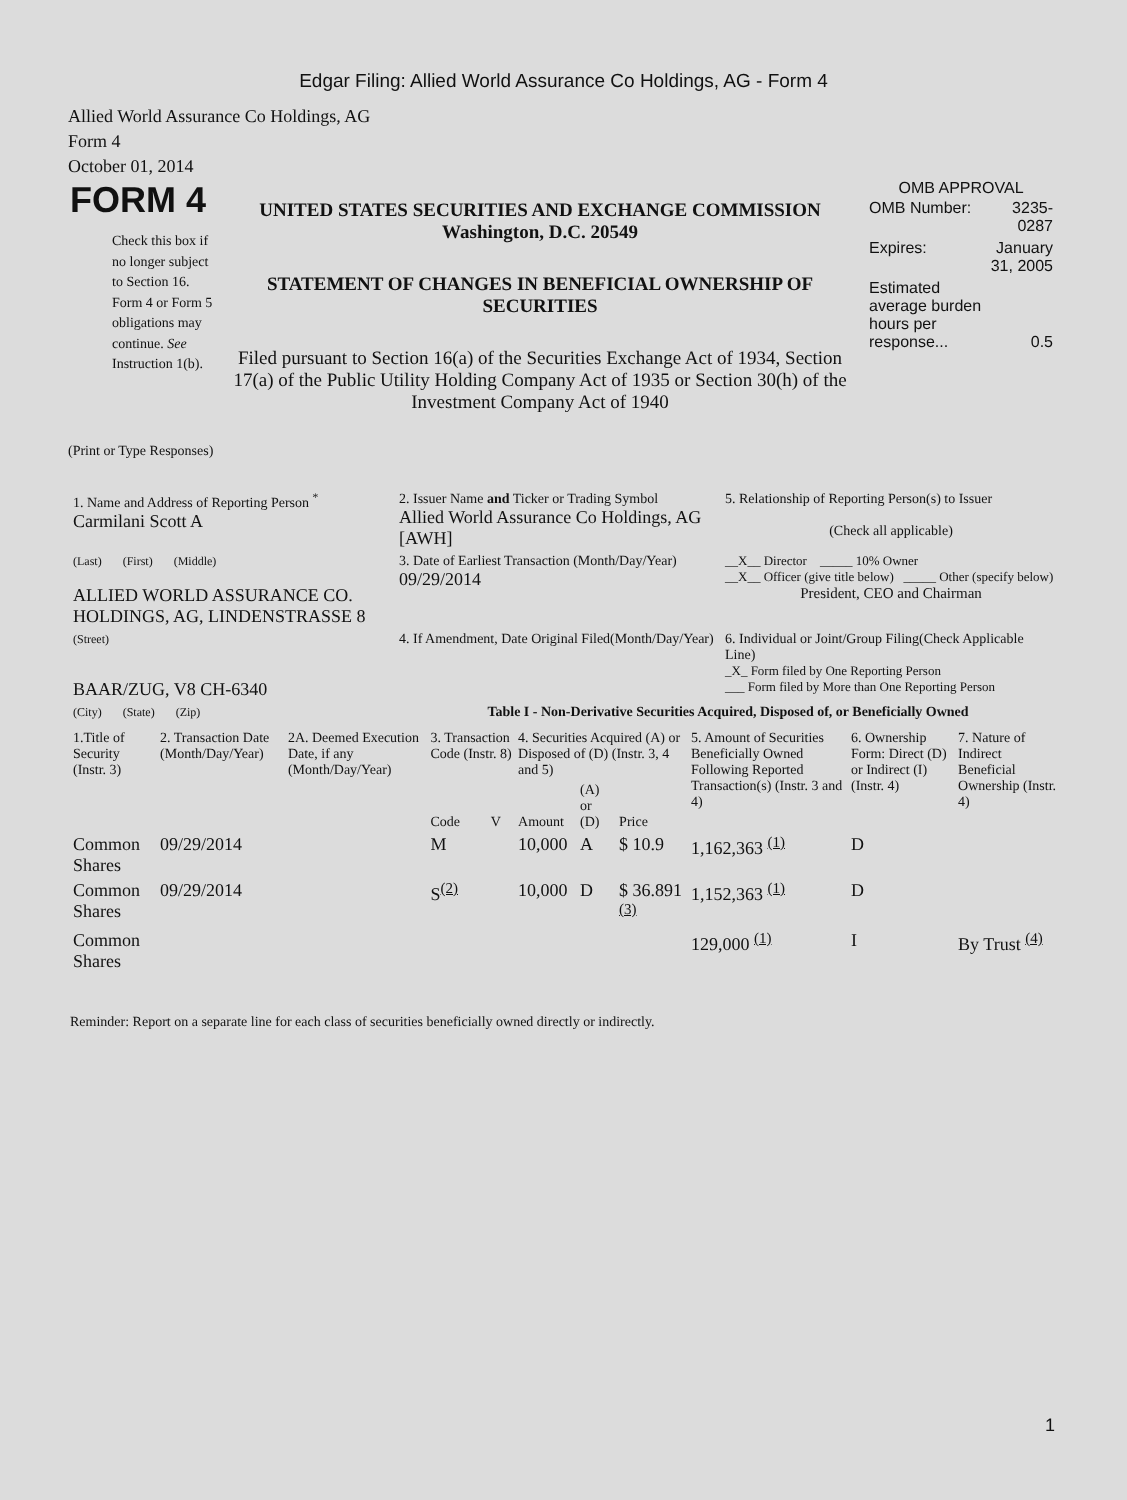Edgar Filing: Allied World Assurance Co Holdings, AG - Form 4
Allied World Assurance Co Holdings, AG
Form 4
October 01, 2014
FORM 4
Check this box if no longer subject to Section 16. Form 4 or Form 5 obligations may continue. See Instruction 1(b).
UNITED STATES SECURITIES AND EXCHANGE COMMISSION
Washington, D.C. 20549
STATEMENT OF CHANGES IN BENEFICIAL OWNERSHIP OF SECURITIES
Filed pursuant to Section 16(a) of the Securities Exchange Act of 1934, Section 17(a) of the Public Utility Holding Company Act of 1935 or Section 30(h) of the Investment Company Act of 1940
OMB APPROVAL
| OMB Number: | 3235-0287 |
| Expires: | January 31, 2005 |
| Estimated average burden hours per response... | 0.5 |
(Print or Type Responses)
| 1. Name and Address of Reporting Person <sup>*</sup> Carmilani Scott A | 2. Issuer Name and Ticker or Trading Symbol Allied World Assurance Co Holdings, AG [AWH] | 5. Relationship of Reporting Person(s) to Issuer (Check all applicable) |
| (Last) (First) (Middle) ALLIED WORLD ASSURANCE CO. HOLDINGS, AG, LINDENSTRASSE 8 | 3. Date of Earliest Transaction (Month/Day/Year) 09/29/2014 | __X__ Director _____ 10% Owner __X__ Officer (give title below) _____ Other (specify below) President, CEO and Chairman |
| (Street) BAAR/ZUG, V8 CH-6340 | 4. If Amendment, Date Original Filed(Month/Day/Year) | 6. Individual or Joint/Group Filing(Check Applicable Line) _X_ Form filed by One Reporting Person ___ Form filed by More than One Reporting Person |
| (City) (State) (Zip) | Table I - Non-Derivative Securities Acquired, Disposed of, or Beneficially Owned | |
| 1.Title of Security (Instr. 3) | 2. Transaction Date (Month/Day/Year) | 2A. Deemed Execution Date, if any (Month/Day/Year) | 3. Transaction Code (Instr. 8) | | 4. Securities Acquired (A) or Disposed of (D) (Instr. 3, 4 and 5) | | | 5. Amount of Securities Beneficially Owned Following Reported Transaction(s) (Instr. 3 and 4) | 6. Ownership Form: Direct (D) or Indirect (I) (Instr. 4) | 7. Nature of Indirect Beneficial Ownership (Instr. 4) |
| --- | --- | --- | --- | --- | --- | --- | --- | --- | --- | --- |
| | | | Code | V | Amount | (A) or (D) | Price | | | |
| Common Shares | 09/29/2014 | | M | | 10,000 | A | $ 10.9 | 1,162,363 <sup>(1)</sup> | D | |
| Common Shares | 09/29/2014 | | S<sup>(2)</sup> | | 10,000 | D | $ 36.891 <sup>(3)</sup> | 1,152,363 <sup>(1)</sup> | D | |
| Common Shares | | | | | | | | 129,000 <sup>(1)</sup> | I | By Trust <sup>(4)</sup> |
Reminder: Report on a separate line for each class of securities beneficially owned directly or indirectly.
1